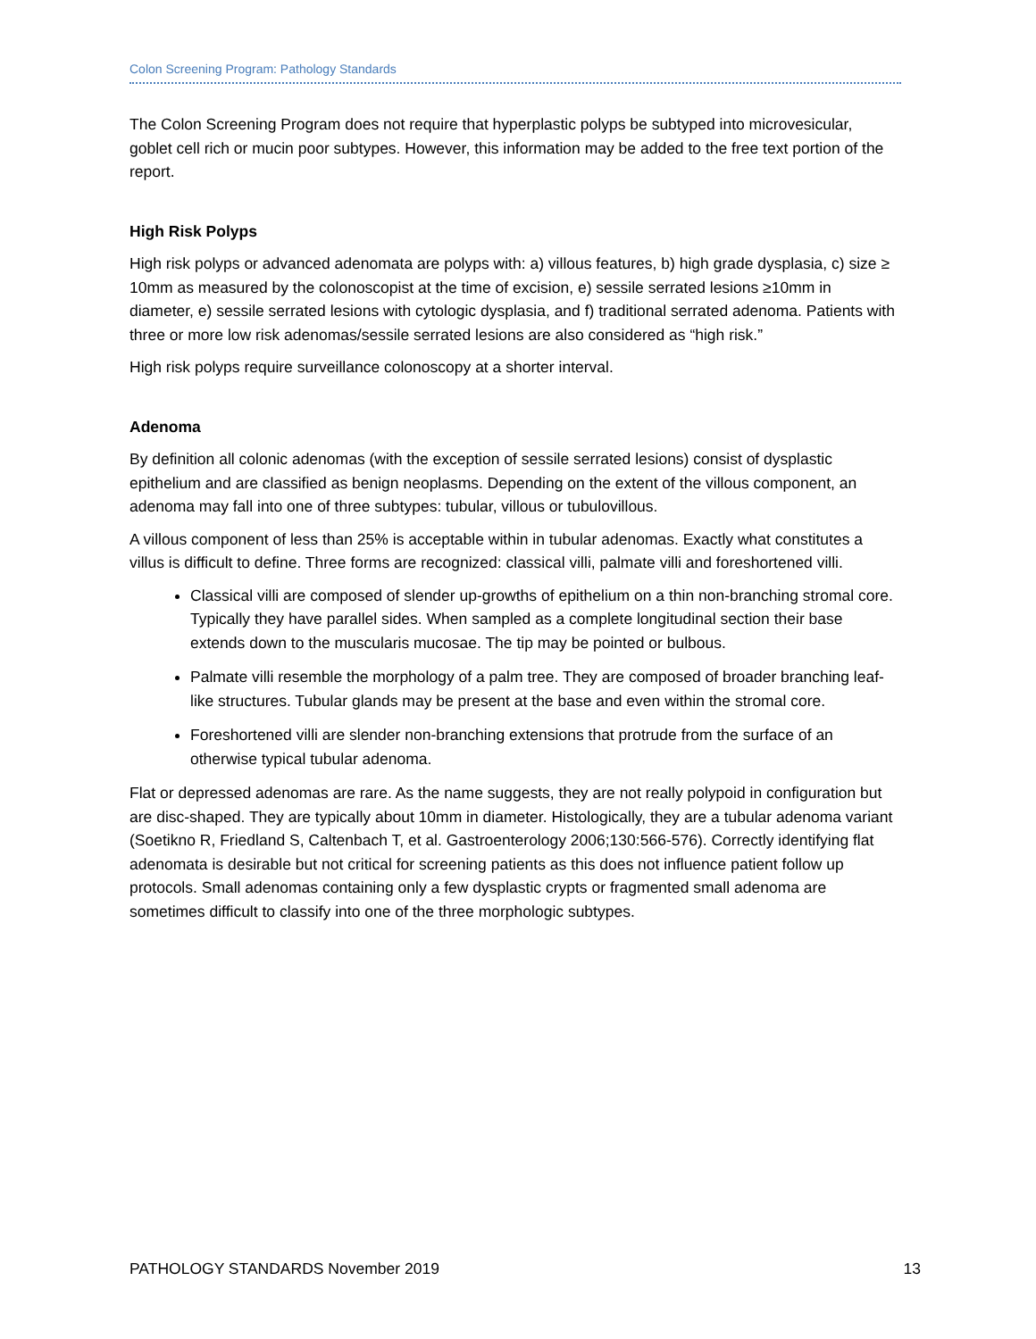Colon Screening Program: Pathology Standards
The Colon Screening Program does not require that hyperplastic polyps be subtyped into microvesicular, goblet cell rich or mucin poor subtypes. However, this information may be added to the free text portion of the report.
High Risk Polyps
High risk polyps or advanced adenomata are polyps with: a) villous features, b) high grade dysplasia, c) size ≥ 10mm as measured by the colonoscopist at the time of excision, e) sessile serrated lesions ≥10mm in diameter, e) sessile serrated lesions with cytologic dysplasia, and f) traditional serrated adenoma. Patients with three or more low risk adenomas/sessile serrated lesions are also considered as “high risk.”
High risk polyps require surveillance colonoscopy at a shorter interval.
Adenoma
By definition all colonic adenomas (with the exception of sessile serrated lesions) consist of dysplastic epithelium and are classified as benign neoplasms. Depending on the extent of the villous component, an adenoma may fall into one of three subtypes: tubular, villous or tubulovillous.
A villous component of less than 25% is acceptable within in tubular adenomas. Exactly what constitutes a villus is difficult to define. Three forms are recognized: classical villi, palmate villi and foreshortened villi.
Classical villi are composed of slender up-growths of epithelium on a thin non-branching stromal core. Typically they have parallel sides. When sampled as a complete longitudinal section their base extends down to the muscularis mucosae. The tip may be pointed or bulbous.
Palmate villi resemble the morphology of a palm tree. They are composed of broader branching leaf-like structures. Tubular glands may be present at the base and even within the stromal core.
Foreshortened villi are slender non-branching extensions that protrude from the surface of an otherwise typical tubular adenoma.
Flat or depressed adenomas are rare. As the name suggests, they are not really polypoid in configuration but are disc-shaped. They are typically about 10mm in diameter. Histologically, they are a tubular adenoma variant (Soetikno R, Friedland S, Caltenbach T, et al. Gastroenterology 2006;130:566-576). Correctly identifying flat adenomata is desirable but not critical for screening patients as this does not influence patient follow up protocols. Small adenomas containing only a few dysplastic crypts or fragmented small adenoma are sometimes difficult to classify into one of the three morphologic subtypes.
PATHOLOGY STANDARDS November 2019 13